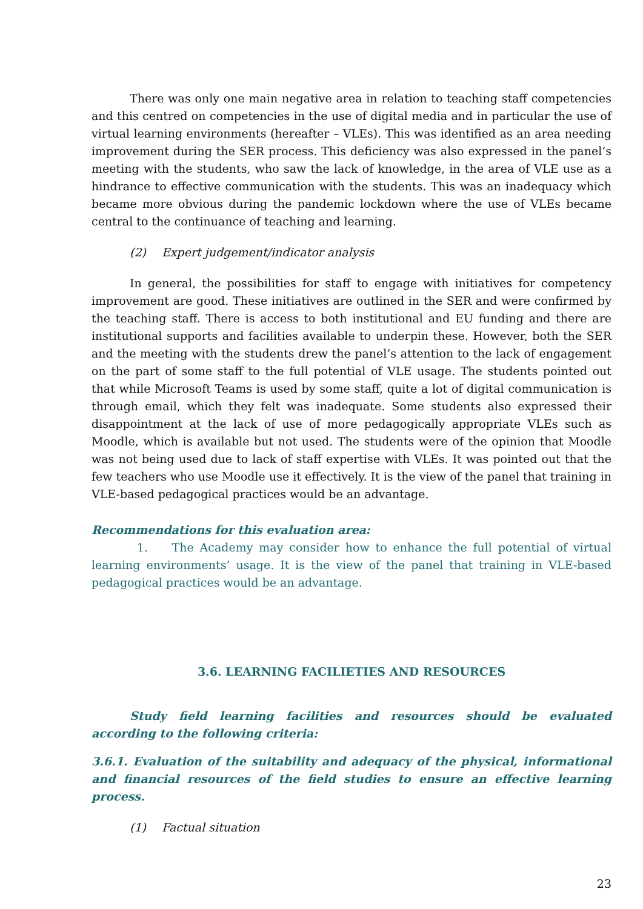There was only one main negative area in relation to teaching staff competencies and this centred on competencies in the use of digital media and in particular the use of virtual learning environments (hereafter – VLEs). This was identified as an area needing improvement during the SER process. This deficiency was also expressed in the panel’s meeting with the students, who saw the lack of knowledge, in the area of VLE use as a hindrance to effective communication with the students. This was an inadequacy which became more obvious during the pandemic lockdown where the use of VLEs became central to the continuance of teaching and learning.
(2) Expert judgement/indicator analysis
In general, the possibilities for staff to engage with initiatives for competency improvement are good. These initiatives are outlined in the SER and were confirmed by the teaching staff. There is access to both institutional and EU funding and there are institutional supports and facilities available to underpin these. However, both the SER and the meeting with the students drew the panel’s attention to the lack of engagement on the part of some staff to the full potential of VLE usage. The students pointed out that while Microsoft Teams is used by some staff, quite a lot of digital communication is through email, which they felt was inadequate. Some students also expressed their disappointment at the lack of use of more pedagogically appropriate VLEs such as Moodle, which is available but not used. The students were of the opinion that Moodle was not being used due to lack of staff expertise with VLEs. It was pointed out that the few teachers who use Moodle use it effectively. It is the view of the panel that training in VLE-based pedagogical practices would be an advantage.
Recommendations for this evaluation area:
1. The Academy may consider how to enhance the full potential of virtual learning environments’ usage. It is the view of the panel that training in VLE-based pedagogical practices would be an advantage.
3.6. LEARNING FACILIETIES AND RESOURCES
Study field learning facilities and resources should be evaluated according to the following criteria:
3.6.1. Evaluation of the suitability and adequacy of the physical, informational and financial resources of the field studies to ensure an effective learning process.
(1) Factual situation
23